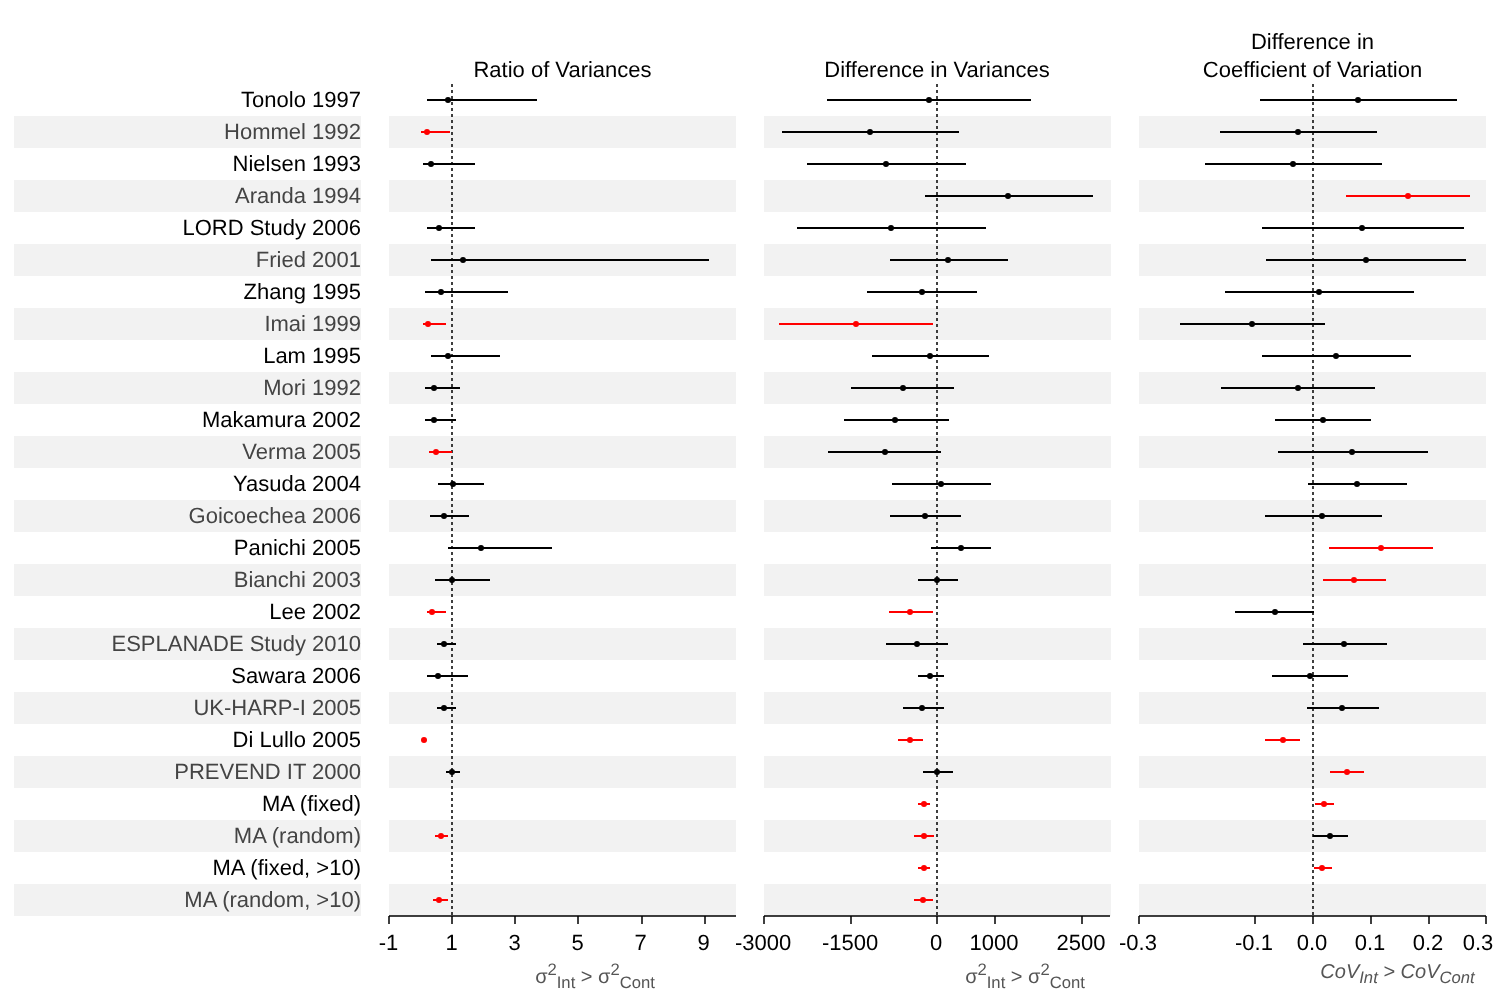Ratio of Variances
Difference in Variances
Difference in
Coefficient of Variation
Tonolo 1997
Hommel 1992
Nielsen 1993
Aranda 1994
LORD Study 2006
Fried 2001
Zhang 1995
Imai 1999
Lam 1995
Mori 1992
Makamura 2002
Verma 2005
Yasuda 2004
Goicoechea 2006
Panichi 2005
Bianchi 2003
Lee 2002
ESPLANADE Study 2010
Sawara 2006
UK-HARP-I 2005
Di Lullo 2005
PREVEND IT 2000
MA (fixed)
MA (random)
MA (fixed, >10)
MA (random, >10)
-1 1 3 5 7 9 -3000 -1500 0 1000 2500 -0.3 -0.1 0.0 0.1 0.2 0.3
σ<sup>2</sup><sub>Int</sub> > σ<sup>2</sup><sub>Cont</sub> σ<sup>2</sup><sub>Int</sub> > σ<sup>2</sup><sub>Cont</sub> CoV<sub>Int</sub> > CoV<sub>Cont</sub>